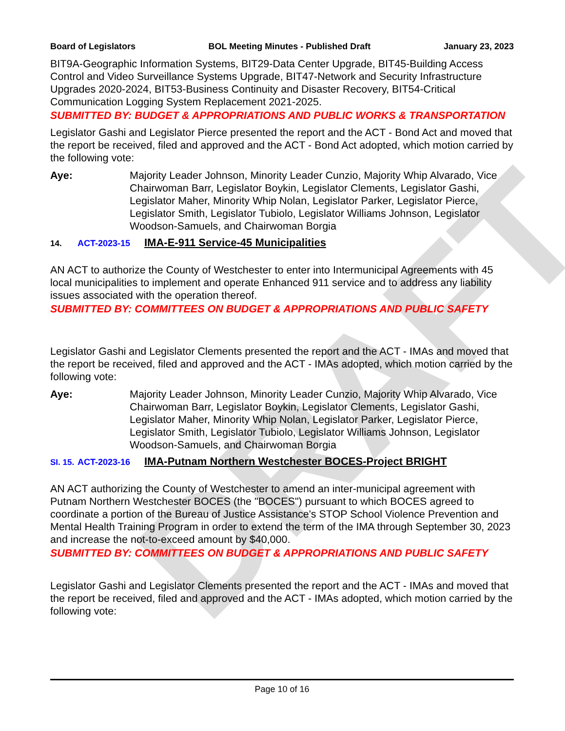DRAFT
Board of Legislators BOL Meeting Minutes - Published Draft January 23, 2023
BIT9A-Geographic Information Systems, BIT29-Data Center Upgrade, BIT45-Building Access Control and Video Surveillance Systems Upgrade, BIT47-Network and Security Infrastructure Upgrades 2020-2024, BIT53-Business Continuity and Disaster Recovery, BIT54-Critical Communication Logging System Replacement 2021-2025.
SUBMITTED BY: BUDGET & APPROPRIATIONS AND PUBLIC WORKS & TRANSPORTATION
Legislator Gashi and Legislator Pierce presented the report and the ACT - Bond Act and moved that the report be received, filed and approved and the ACT - Bond Act adopted, which motion carried by the following vote:
Aye: Majority Leader Johnson, Minority Leader Cunzio, Majority Whip Alvarado, Vice Chairwoman Barr, Legislator Boykin, Legislator Clements, Legislator Gashi, Legislator Maher, Minority Whip Nolan, Legislator Parker, Legislator Pierce, Legislator Smith, Legislator Tubiolo, Legislator Williams Johnson, Legislator Woodson-Samuels, and Chairwoman Borgia
14. ACT-2023-15 IMA-E-911 Service-45 Municipalities
AN ACT to authorize the County of Westchester to enter into Intermunicipal Agreements with 45 local municipalities to implement and operate Enhanced 911 service and to address any liability issues associated with the operation thereof.
SUBMITTED BY: COMMITTEES ON BUDGET & APPROPRIATIONS AND PUBLIC SAFETY
Legislator Gashi and Legislator Clements presented the report and the ACT - IMAs and moved that the report be received, filed and approved and the ACT - IMAs adopted, which motion carried by the following vote:
Aye: Majority Leader Johnson, Minority Leader Cunzio, Majority Whip Alvarado, Vice Chairwoman Barr, Legislator Boykin, Legislator Clements, Legislator Gashi, Legislator Maher, Minority Whip Nolan, Legislator Parker, Legislator Pierce, Legislator Smith, Legislator Tubiolo, Legislator Williams Johnson, Legislator Woodson-Samuels, and Chairwoman Borgia
SI. 15. ACT-2023-16 IMA-Putnam Northern Westchester BOCES-Project BRIGHT
AN ACT authorizing the County of Westchester to amend an inter-municipal agreement with Putnam Northern Westchester BOCES (the "BOCES") pursuant to which BOCES agreed to coordinate a portion of the Bureau of Justice Assistance's STOP School Violence Prevention and Mental Health Training Program in order to extend the term of the IMA through September 30, 2023 and increase the not-to-exceed amount by $40,000.
SUBMITTED BY: COMMITTEES ON BUDGET & APPROPRIATIONS AND PUBLIC SAFETY
Legislator Gashi and Legislator Clements presented the report and the ACT - IMAs and moved that the report be received, filed and approved and the ACT - IMAs adopted, which motion carried by the following vote:
Page 10 of 16